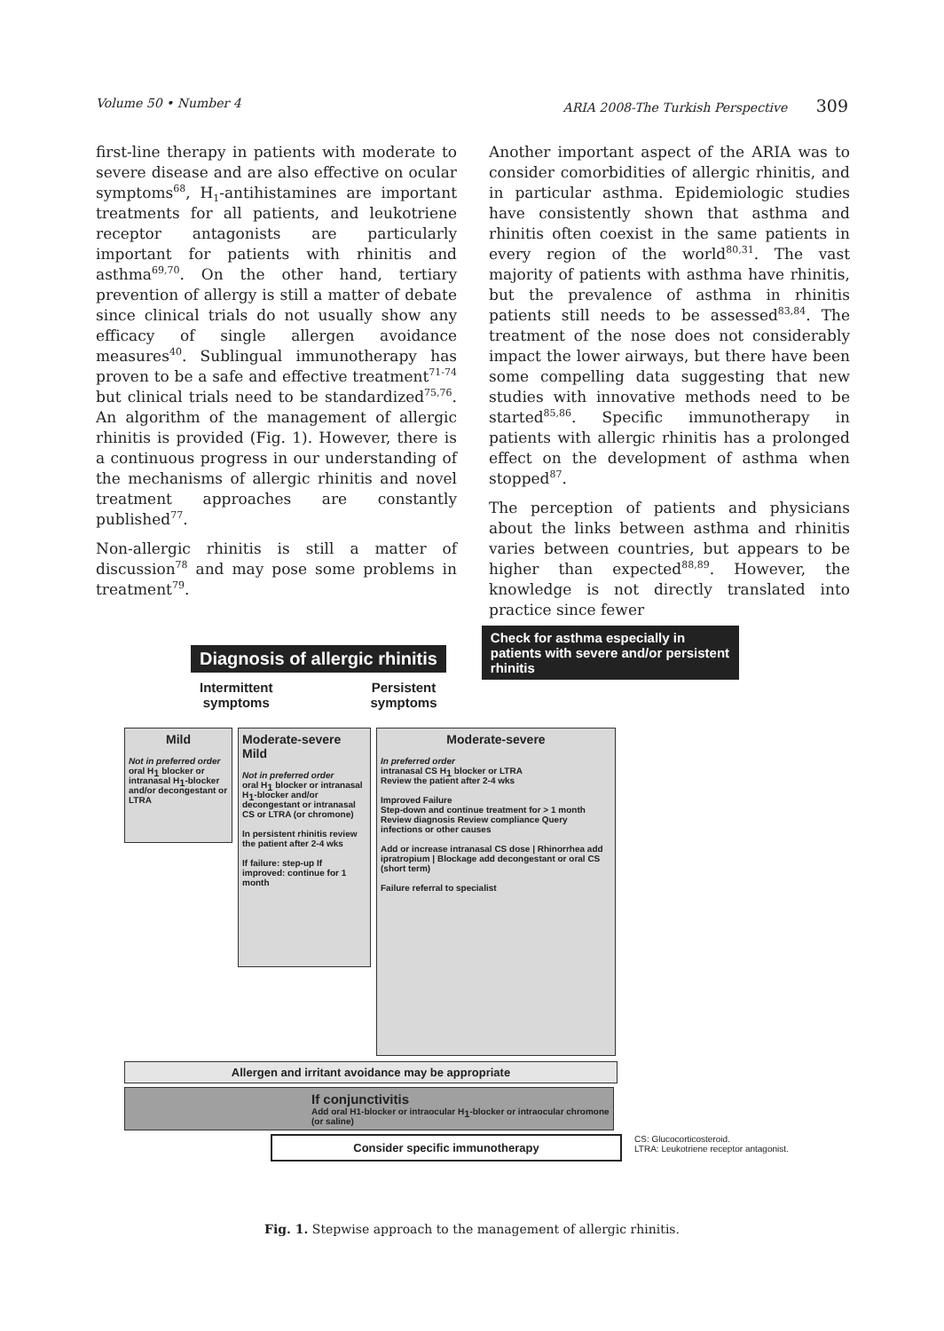Volume 50 • Number 4 ARIA 2008-The Turkish Perspective 309
first-line therapy in patients with moderate to severe disease and are also effective on ocular symptoms<sup>68</sup>, H<sub>1</sub>-antihistamines are important treatments for all patients, and leukotriene receptor antagonists are particularly important for patients with rhinitis and asthma<sup>69,70</sup>. On the other hand, tertiary prevention of allergy is still a matter of debate since clinical trials do not usually show any efficacy of single allergen avoidance measures<sup>40</sup>. Sublingual immunotherapy has proven to be a safe and effective treatment<sup>71-74</sup> but clinical trials need to be standardized<sup>75,76</sup>. An algorithm of the management of allergic rhinitis is provided (Fig. 1). However, there is a continuous progress in our understanding of the mechanisms of allergic rhinitis and novel treatment approaches are constantly published<sup>77</sup>.
Non-allergic rhinitis is still a matter of discussion<sup>78</sup> and may pose some problems in treatment<sup>79</sup>.
Another important aspect of the ARIA was to consider comorbidities of allergic rhinitis, and in particular asthma. Epidemiologic studies have consistently shown that asthma and rhinitis often coexist in the same patients in every region of the world<sup>80,31</sup>. The vast majority of patients with asthma have rhinitis, but the prevalence of asthma in rhinitis patients still needs to be assessed<sup>83,84</sup>. The treatment of the nose does not considerably impact the lower airways, but there have been some compelling data suggesting that new studies with innovative methods need to be started<sup>85,86</sup>. Specific immunotherapy in patients with allergic rhinitis has a prolonged effect on the development of asthma when stopped<sup>87</sup>.
The perception of patients and physicians about the links between asthma and rhinitis varies between countries, but appears to be higher than expected<sup>88,89</sup>. However, the knowledge is not directly translated into practice since fewer
Diagnosis of allergic rhinitis
Check for asthma especially in patients with severe and/or persistent rhinitis
Intermittent
symptoms
Persistent
symptoms
Mild
Not in preferred order
oral H<sub>1</sub> blocker or intranasal H<sub>1</sub>-blocker and/or decongestant or LTRA
Moderate-severe Mild
Not in preferred order
oral H<sub>1</sub> blocker or intranasal H<sub>1</sub>-blocker and/or decongestant or intranasal CS or LTRA (or chromone)
In persistent rhinitis review the patient after 2-4 wks
If failure: step-up If improved: continue for 1 month
Moderate-severe
In preferred order
intranasal CS H<sub>1</sub> blocker or LTRA
Review the patient after 2-4 wks
Improved Failure
Step-down and continue treatment for > 1 month
Review diagnosis Review compliance Query infections or other causes
Add or increase intranasal CS dose | Rhinorrhea add ipratropium | Blockage add decongestant or oral CS (short term)
Failure referral to specialist
Allergen and irritant avoidance may be appropriate
If conjunctivitis
Add oral H1-blocker or intraocular H<sub>1</sub>-blocker or intraocular chromone (or saline)
Consider specific immunotherapy
CS: Glucocorticosteroid.
LTRA: Leukotriene receptor antagonist.
Fig. 1. Stepwise approach to the management of allergic rhinitis.